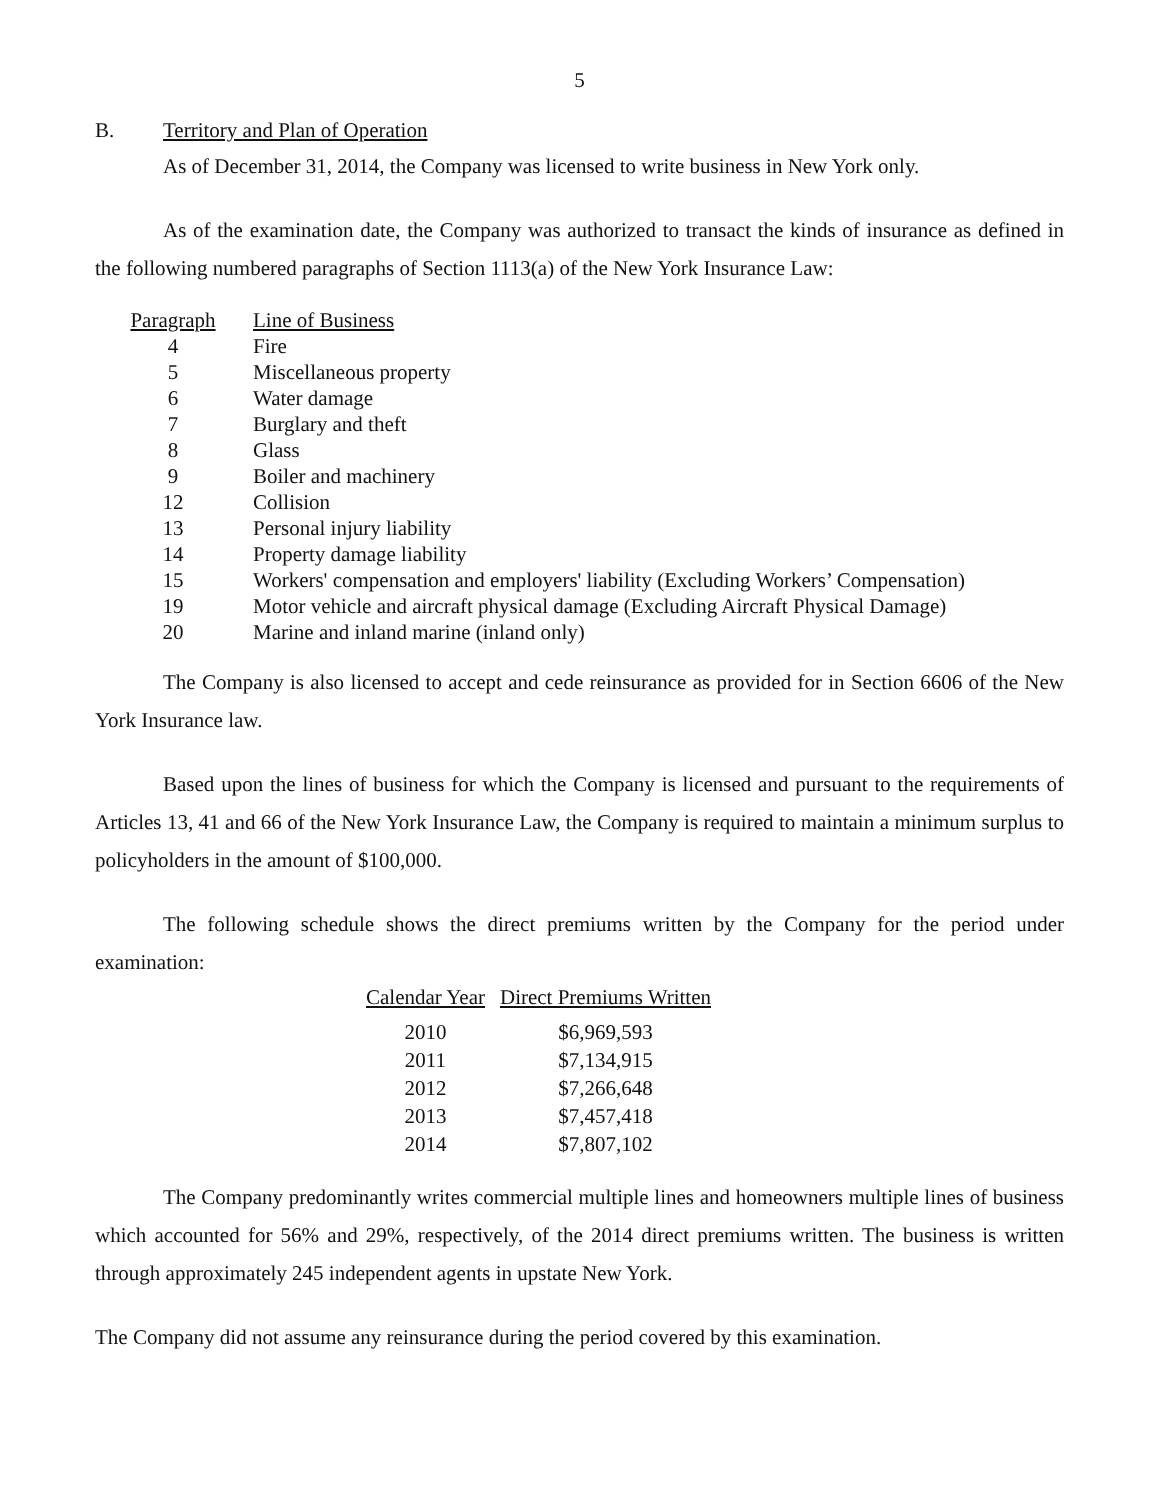5
B. Territory and Plan of Operation
As of December 31, 2014, the Company was licensed to write business in New York only.
As of the examination date, the Company was authorized to transact the kinds of insurance as defined in the following numbered paragraphs of Section 1113(a) of the New York Insurance Law:
| Paragraph | Line of Business |
| 4 | Fire |
| 5 | Miscellaneous property |
| 6 | Water damage |
| 7 | Burglary and theft |
| 8 | Glass |
| 9 | Boiler and machinery |
| 12 | Collision |
| 13 | Personal injury liability |
| 14 | Property damage liability |
| 15 | Workers' compensation and employers' liability (Excluding Workers’ Compensation) |
| 19 | Motor vehicle and aircraft physical damage (Excluding Aircraft Physical Damage) |
| 20 | Marine and inland marine (inland only) |
The Company is also licensed to accept and cede reinsurance as provided for in Section 6606 of the New York Insurance law.
Based upon the lines of business for which the Company is licensed and pursuant to the requirements of Articles 13, 41 and 66 of the New York Insurance Law, the Company is required to maintain a minimum surplus to policyholders in the amount of $100,000.
The following schedule shows the direct premiums written by the Company for the period under examination:
| Calendar Year | Direct Premiums Written |
| --- | --- |
| 2010 | $6,969,593 |
| 2011 | $7,134,915 |
| 2012 | $7,266,648 |
| 2013 | $7,457,418 |
| 2014 | $7,807,102 |
The Company predominantly writes commercial multiple lines and homeowners multiple lines of business which accounted for 56% and 29%, respectively, of the 2014 direct premiums written. The business is written through approximately 245 independent agents in upstate New York.
The Company did not assume any reinsurance during the period covered by this examination.